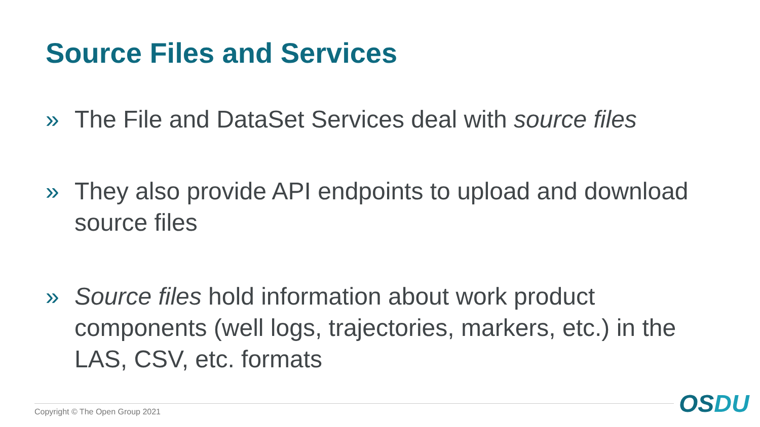Source Files and Services
» The File and DataSet Services deal with source files
» They also provide API endpoints to upload and download source files
» Source files hold information about work product components (well logs, trajectories, markers, etc.) in the LAS, CSV, etc. formats
Copyright © The Open Group 2021
OSDU